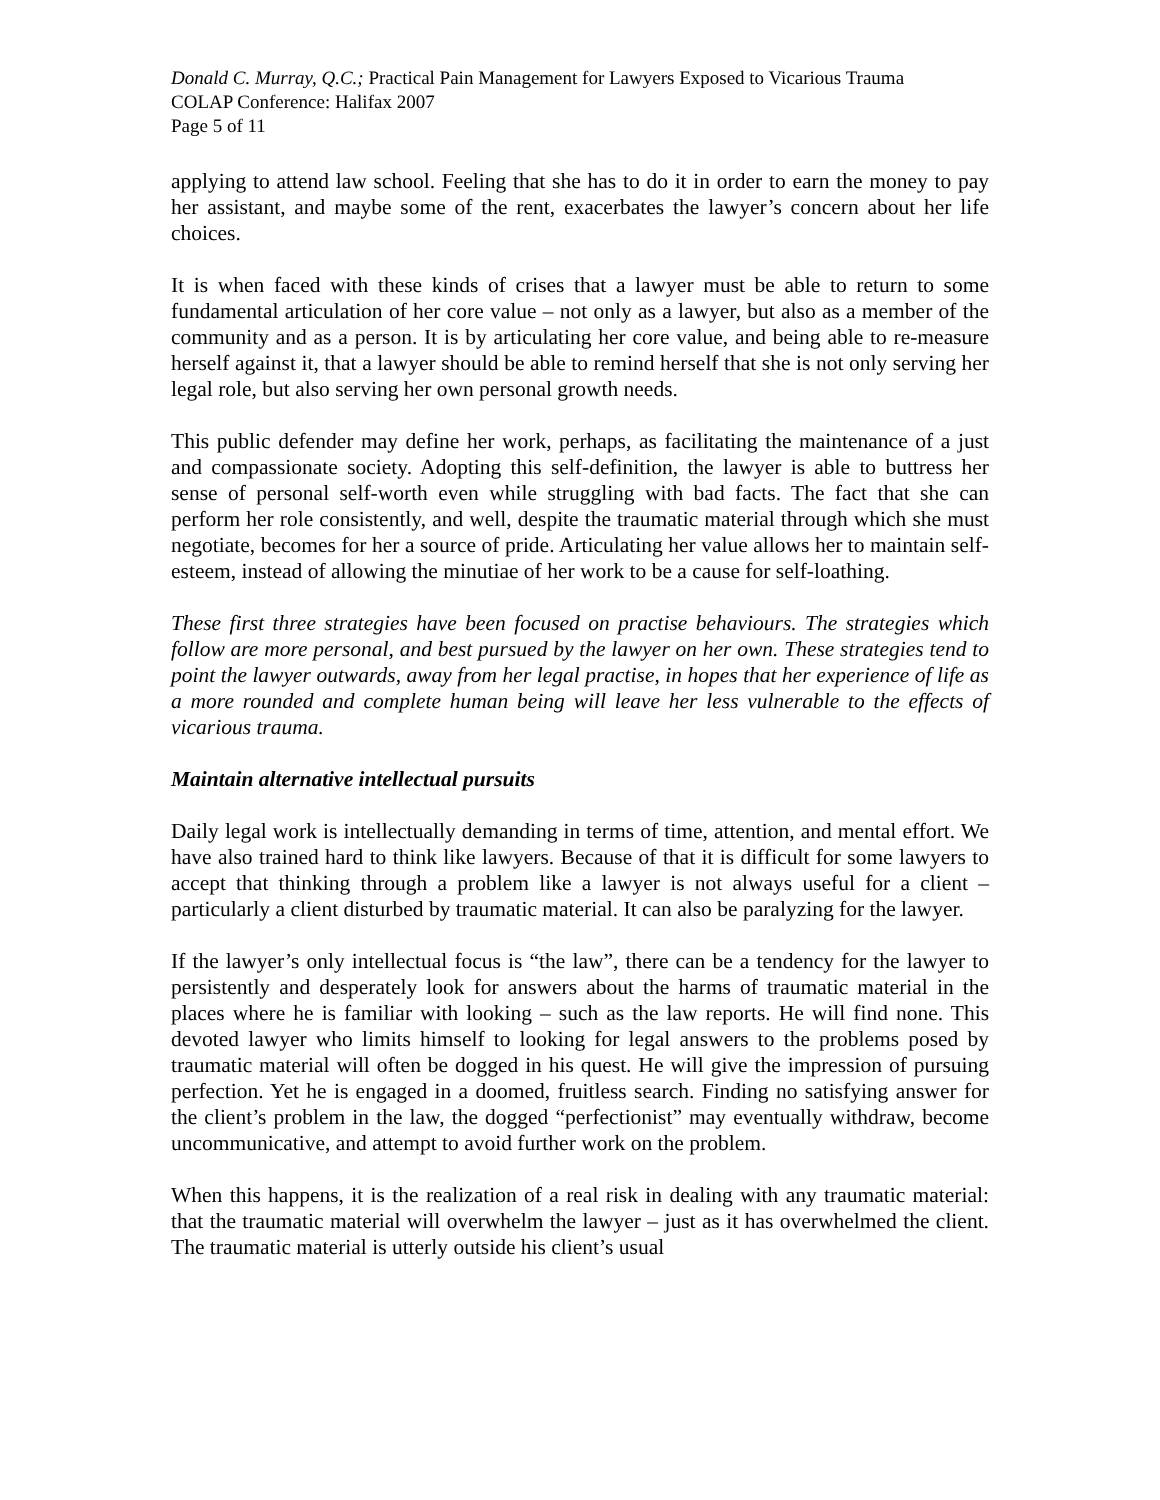Donald C. Murray, Q.C.; Practical Pain Management for Lawyers Exposed to Vicarious Trauma
COLAP Conference: Halifax 2007
Page 5 of 11
applying to attend law school. Feeling that she has to do it in order to earn the money to pay her assistant, and maybe some of the rent, exacerbates the lawyer’s concern about her life choices.
It is when faced with these kinds of crises that a lawyer must be able to return to some fundamental articulation of her core value – not only as a lawyer, but also as a member of the community and as a person. It is by articulating her core value, and being able to re-measure herself against it, that a lawyer should be able to remind herself that she is not only serving her legal role, but also serving her own personal growth needs.
This public defender may define her work, perhaps, as facilitating the maintenance of a just and compassionate society. Adopting this self-definition, the lawyer is able to buttress her sense of personal self-worth even while struggling with bad facts. The fact that she can perform her role consistently, and well, despite the traumatic material through which she must negotiate, becomes for her a source of pride. Articulating her value allows her to maintain self-esteem, instead of allowing the minutiae of her work to be a cause for self-loathing.
These first three strategies have been focused on practise behaviours. The strategies which follow are more personal, and best pursued by the lawyer on her own. These strategies tend to point the lawyer outwards, away from her legal practise, in hopes that her experience of life as a more rounded and complete human being will leave her less vulnerable to the effects of vicarious trauma.
Maintain alternative intellectual pursuits
Daily legal work is intellectually demanding in terms of time, attention, and mental effort. We have also trained hard to think like lawyers. Because of that it is difficult for some lawyers to accept that thinking through a problem like a lawyer is not always useful for a client – particularly a client disturbed by traumatic material. It can also be paralyzing for the lawyer.
If the lawyer’s only intellectual focus is “the law”, there can be a tendency for the lawyer to persistently and desperately look for answers about the harms of traumatic material in the places where he is familiar with looking – such as the law reports. He will find none. This devoted lawyer who limits himself to looking for legal answers to the problems posed by traumatic material will often be dogged in his quest. He will give the impression of pursuing perfection. Yet he is engaged in a doomed, fruitless search. Finding no satisfying answer for the client’s problem in the law, the dogged “perfectionist” may eventually withdraw, become uncommunicative, and attempt to avoid further work on the problem.
When this happens, it is the realization of a real risk in dealing with any traumatic material: that the traumatic material will overwhelm the lawyer – just as it has overwhelmed the client. The traumatic material is utterly outside his client’s usual